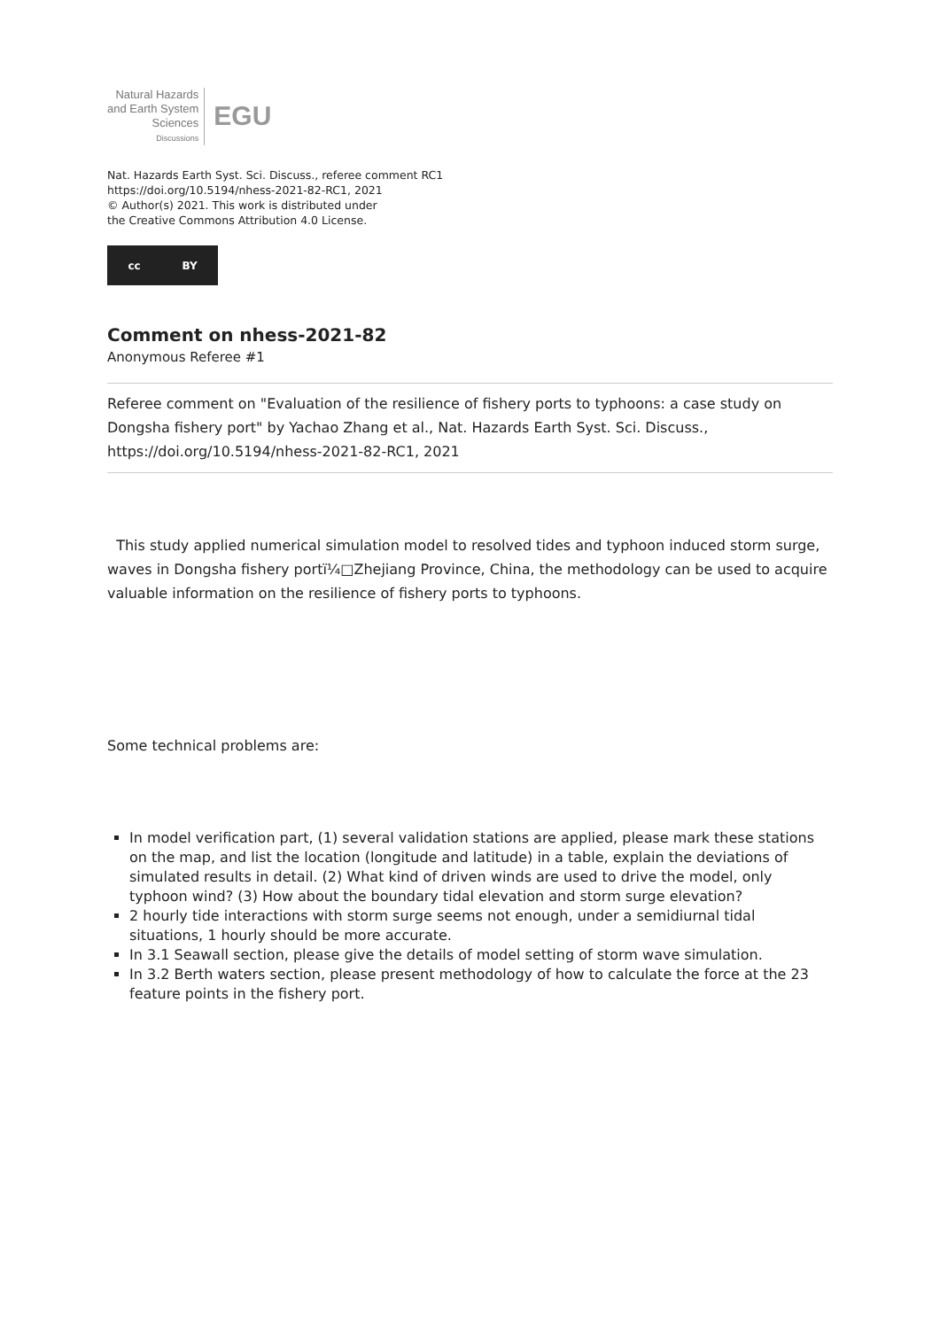Natural Hazards
and Earth System
Sciences
Discussions
EGU
Nat. Hazards Earth Syst. Sci. Discuss., referee comment RC1
https://doi.org/10.5194/nhess-2021-82-RC1, 2021
© Author(s) 2021. This work is distributed under
the Creative Commons Attribution 4.0 License.
cc BY
Comment on nhess-2021-82
Anonymous Referee #1
Referee comment on "Evaluation of the resilience of fishery ports to typhoons: a case study on Dongsha fishery port" by Yachao Zhang et al., Nat. Hazards Earth Syst. Sci. Discuss., https://doi.org/10.5194/nhess-2021-82-RC1, 2021
This study applied numerical simulation model to resolved tides and typhoon induced storm surge, waves in Dongsha fishery portï¼□Zhejiang Province, China, the methodology can be used to acquire valuable information on the resilience of fishery ports to typhoons.
Some technical problems are:
In model verification part, (1) several validation stations are applied, please mark these stations on the map, and list the location (longitude and latitude) in a table, explain the deviations of simulated results in detail. (2) What kind of driven winds are used to drive the model, only typhoon wind? (3) How about the boundary tidal elevation and storm surge elevation?
2 hourly tide interactions with storm surge seems not enough, under a semidiurnal tidal situations, 1 hourly should be more accurate.
In 3.1 Seawall section, please give the details of model setting of storm wave simulation.
In 3.2 Berth waters section, please present methodology of how to calculate the force at the 23 feature points in the fishery port.